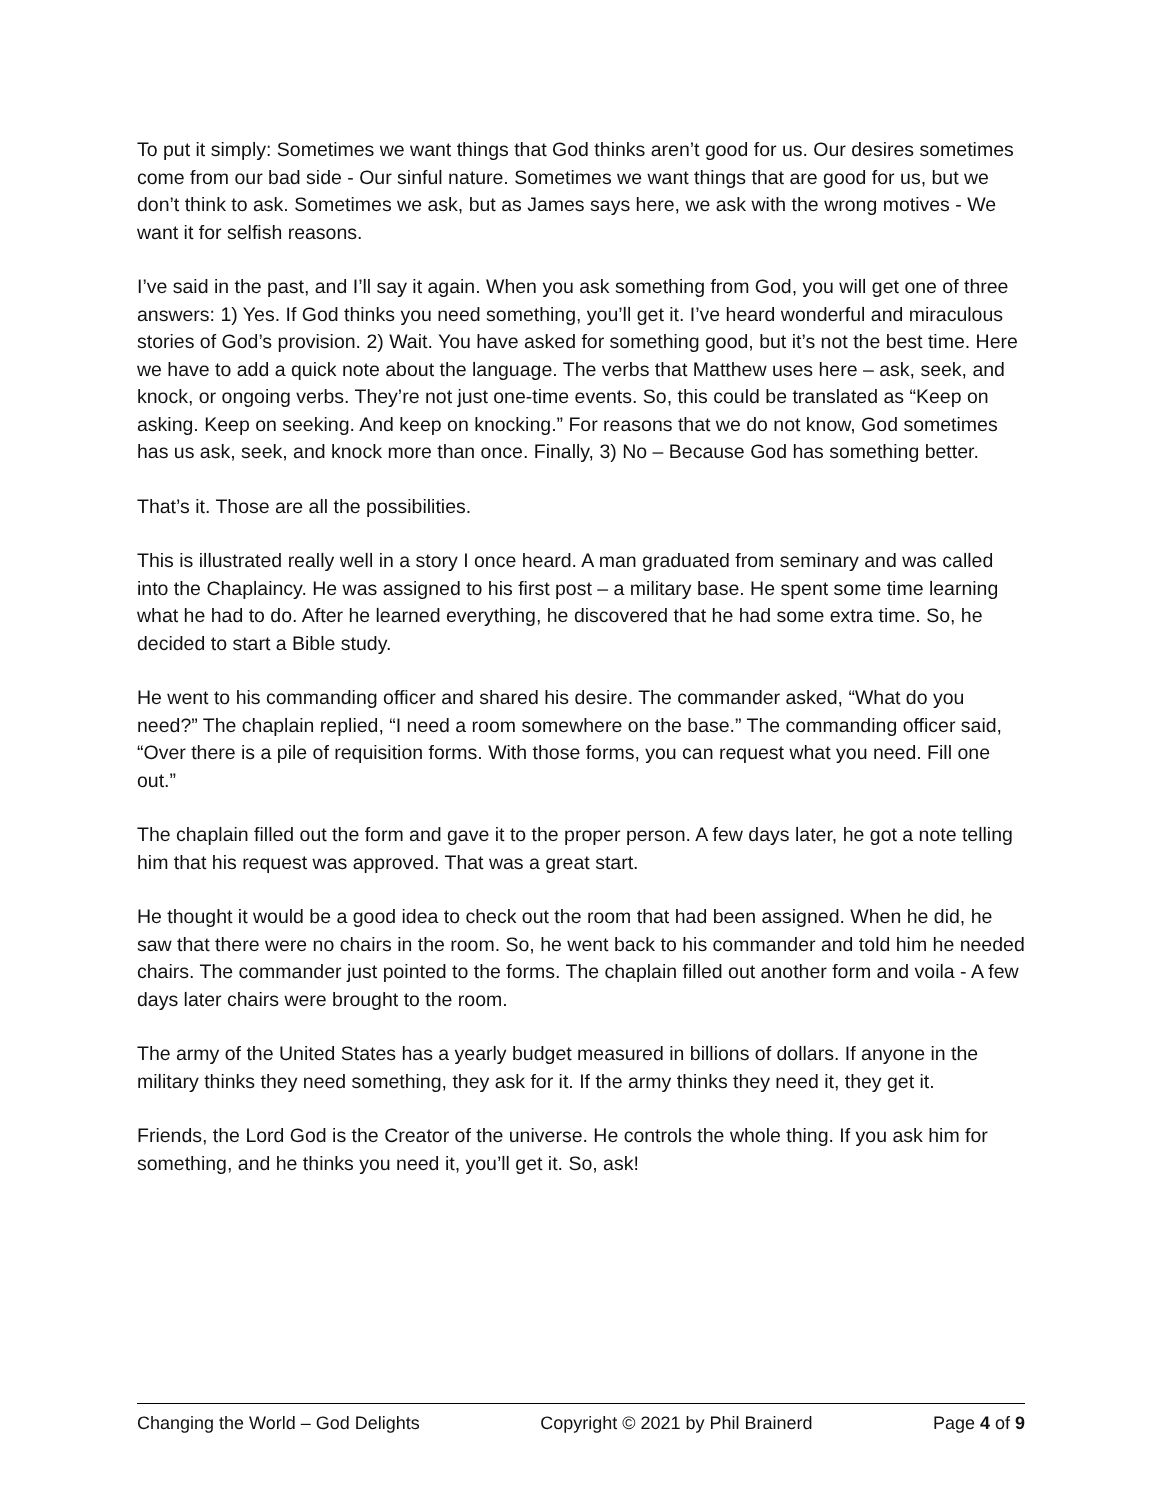To put it simply: Sometimes we want things that God thinks aren’t good for us. Our desires sometimes come from our bad side - Our sinful nature. Sometimes we want things that are good for us, but we don’t think to ask. Sometimes we ask, but as James says here, we ask with the wrong motives - We want it for selfish reasons.
I’ve said in the past, and I’ll say it again. When you ask something from God, you will get one of three answers: 1) Yes. If God thinks you need something, you’ll get it. I’ve heard wonderful and miraculous stories of God’s provision. 2) Wait. You have asked for something good, but it’s not the best time. Here we have to add a quick note about the language. The verbs that Matthew uses here – ask, seek, and knock, or ongoing verbs. They’re not just one-time events. So, this could be translated as “Keep on asking. Keep on seeking. And keep on knocking.” For reasons that we do not know, God sometimes has us ask, seek, and knock more than once. Finally, 3) No – Because God has something better.
That’s it. Those are all the possibilities.
This is illustrated really well in a story I once heard. A man graduated from seminary and was called into the Chaplaincy. He was assigned to his first post – a military base. He spent some time learning what he had to do. After he learned everything, he discovered that he had some extra time. So, he decided to start a Bible study.
He went to his commanding officer and shared his desire. The commander asked, “What do you need?” The chaplain replied, “I need a room somewhere on the base.” The commanding officer said, “Over there is a pile of requisition forms. With those forms, you can request what you need. Fill one out.”
The chaplain filled out the form and gave it to the proper person. A few days later, he got a note telling him that his request was approved. That was a great start.
He thought it would be a good idea to check out the room that had been assigned. When he did, he saw that there were no chairs in the room. So, he went back to his commander and told him he needed chairs. The commander just pointed to the forms. The chaplain filled out another form and voila - A few days later chairs were brought to the room.
The army of the United States has a yearly budget measured in billions of dollars. If anyone in the military thinks they need something, they ask for it. If the army thinks they need it, they get it.
Friends, the Lord God is the Creator of the universe. He controls the whole thing. If you ask him for something, and he thinks you need it, you’ll get it. So, ask!
Changing the World – God Delights Copyright © 2021 by Phil Brainerd Page 4 of 9